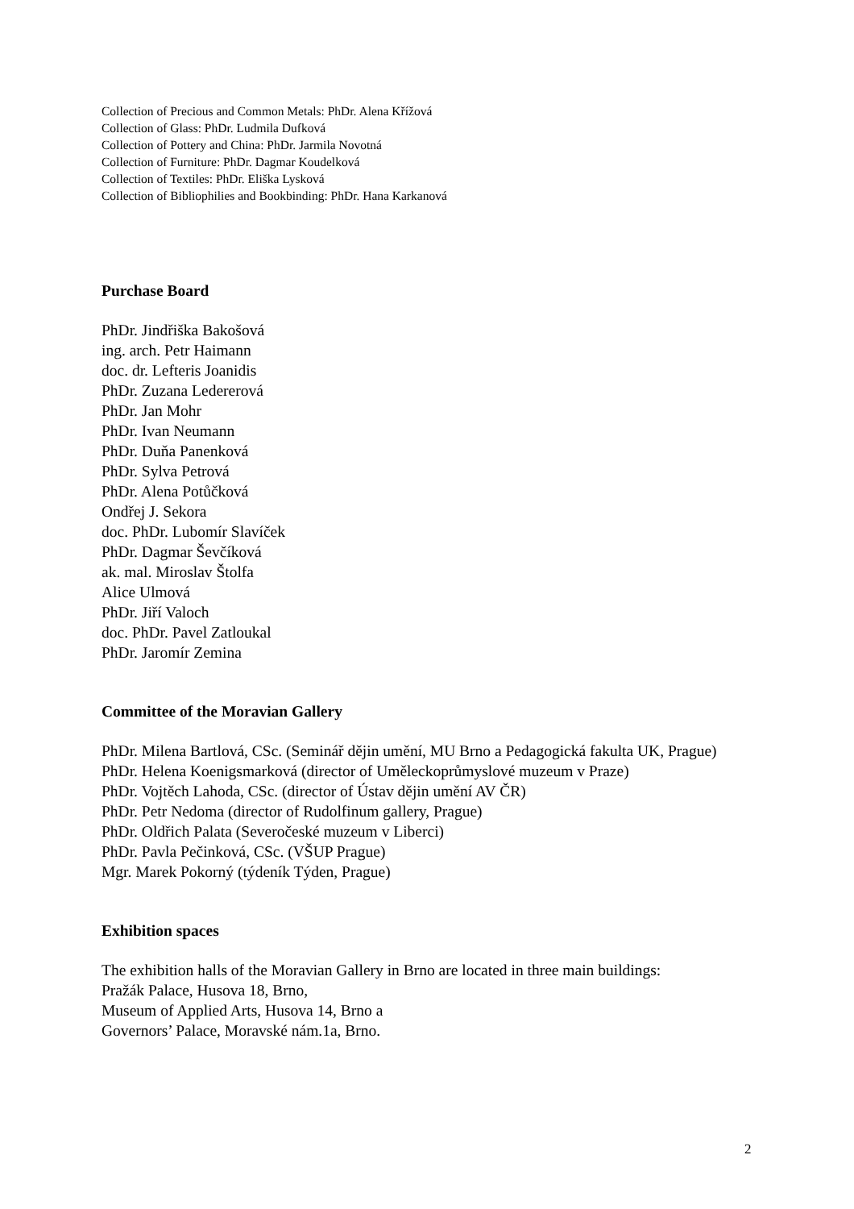Collection of Precious and Common Metals: PhDr. Alena Křížová
Collection of Glass: PhDr. Ludmila Dufková
Collection of Pottery and China: PhDr. Jarmila Novotná
Collection of Furniture: PhDr. Dagmar Koudelková
Collection of Textiles: PhDr. Eliška Lysková
Collection of Bibliophilies and Bookbinding: PhDr. Hana Karkanová
Purchase Board
PhDr. Jindřiška Bakošová
ing. arch. Petr Haimann
doc. dr. Lefteris Joanidis
PhDr. Zuzana Ledererová
PhDr. Jan Mohr
PhDr. Ivan Neumann
PhDr. Duňa Panenková
PhDr. Sylva Petrová
PhDr. Alena Potůčková
Ondřej J. Sekora
doc. PhDr. Lubomír Slavíček
PhDr. Dagmar Ševčíková
ak. mal. Miroslav Štolfa
Alice Ulmová
PhDr. Jiří Valoch
doc. PhDr. Pavel Zatloukal
PhDr. Jaromír Zemina
Committee of the Moravian Gallery
PhDr. Milena Bartlová, CSc. (Seminář dějin umění, MU Brno a Pedagogická fakulta UK, Prague)
PhDr. Helena Koenigsmarková (director of Uměleckoprůmyslové muzeum v Praze)
PhDr. Vojtěch Lahoda, CSc. (director of Ústav dějin umění AV ČR)
PhDr. Petr Nedoma (director of Rudolfinum gallery, Prague)
PhDr. Oldřich Palata (Severočeské muzeum v Liberci)
PhDr. Pavla Pečinková, CSc. (VŠUP Prague)
Mgr. Marek Pokorný (týdeník Týden, Prague)
Exhibition spaces
The exhibition halls of the Moravian Gallery in Brno are located in three main buildings:
Pražák Palace, Husova 18, Brno,
Museum of Applied Arts, Husova 14, Brno a
Governors’ Palace, Moravské nám.1a, Brno.
2